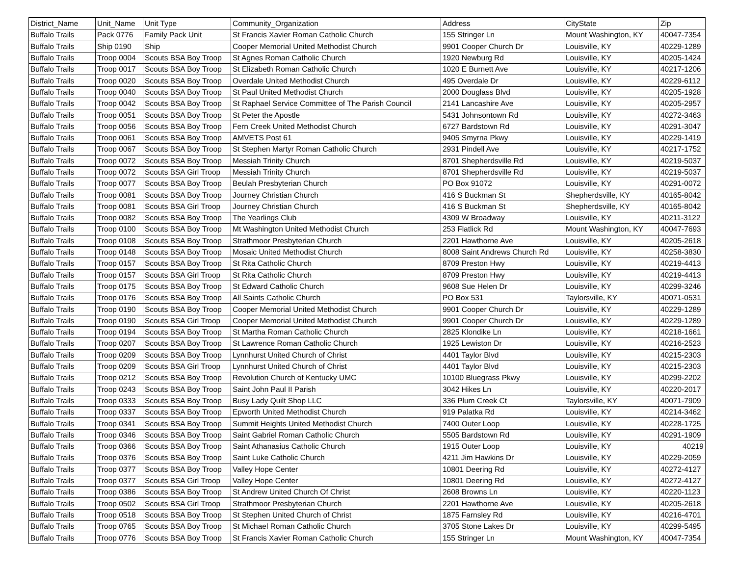| District_Name | Unit_Name | Unit Type | Community_Organization | Address | CityState | Zip |
| Buffalo Trails | Pack 0776 | Family Pack Unit | St Francis Xavier Roman Catholic Church | 155 Stringer Ln | Mount Washington, KY | 40047-7354 |
| Buffalo Trails | Ship 0190 | Ship | Cooper Memorial United Methodist Church | 9901 Cooper Church Dr | Louisville, KY | 40229-1289 |
| Buffalo Trails | Troop 0004 | Scouts BSA Boy Troop | St Agnes Roman Catholic Church | 1920 Newburg Rd | Louisville, KY | 40205-1424 |
| Buffalo Trails | Troop 0017 | Scouts BSA Boy Troop | St Elizabeth Roman Catholic Church | 1020 E Burnett Ave | Louisville, KY | 40217-1206 |
| Buffalo Trails | Troop 0020 | Scouts BSA Boy Troop | Overdale United Methodist Church | 495 Overdale Dr | Louisville, KY | 40229-6112 |
| Buffalo Trails | Troop 0040 | Scouts BSA Boy Troop | St Paul United Methodist Church | 2000 Douglass Blvd | Louisville, KY | 40205-1928 |
| Buffalo Trails | Troop 0042 | Scouts BSA Boy Troop | St Raphael Service Committee of The Parish Council | 2141 Lancashire Ave | Louisville, KY | 40205-2957 |
| Buffalo Trails | Troop 0051 | Scouts BSA Boy Troop | St Peter the Apostle | 5431 Johnsontown Rd | Louisville, KY | 40272-3463 |
| Buffalo Trails | Troop 0056 | Scouts BSA Boy Troop | Fern Creek United Methodist Church | 6727 Bardstown Rd | Louisville, KY | 40291-3047 |
| Buffalo Trails | Troop 0061 | Scouts BSA Boy Troop | AMVETS Post 61 | 9405 Smyrna Pkwy | Louisville, KY | 40229-1419 |
| Buffalo Trails | Troop 0067 | Scouts BSA Boy Troop | St Stephen Martyr Roman Catholic Church | 2931 Pindell Ave | Louisville, KY | 40217-1752 |
| Buffalo Trails | Troop 0072 | Scouts BSA Boy Troop | Messiah Trinity Church | 8701 Shepherdsville Rd | Louisville, KY | 40219-5037 |
| Buffalo Trails | Troop 0072 | Scouts BSA Girl Troop | Messiah Trinity Church | 8701 Shepherdsville Rd | Louisville, KY | 40219-5037 |
| Buffalo Trails | Troop 0077 | Scouts BSA Boy Troop | Beulah Presbyterian Church | PO Box 91072 | Louisville, KY | 40291-0072 |
| Buffalo Trails | Troop 0081 | Scouts BSA Boy Troop | Journey Christian Church | 416 S Buckman St | Shepherdsville, KY | 40165-8042 |
| Buffalo Trails | Troop 0081 | Scouts BSA Girl Troop | Journey Christian Church | 416 S Buckman St | Shepherdsville, KY | 40165-8042 |
| Buffalo Trails | Troop 0082 | Scouts BSA Boy Troop | The Yearlings Club | 4309 W Broadway | Louisville, KY | 40211-3122 |
| Buffalo Trails | Troop 0100 | Scouts BSA Boy Troop | Mt Washington United Methodist Church | 253 Flatlick Rd | Mount Washington, KY | 40047-7693 |
| Buffalo Trails | Troop 0108 | Scouts BSA Boy Troop | Strathmoor Presbyterian Church | 2201 Hawthorne Ave | Louisville, KY | 40205-2618 |
| Buffalo Trails | Troop 0148 | Scouts BSA Boy Troop | Mosaic United Methodist Church | 8008 Saint Andrews Church Rd | Louisville, KY | 40258-3830 |
| Buffalo Trails | Troop 0157 | Scouts BSA Boy Troop | St Rita Catholic Church | 8709 Preston Hwy | Louisville, KY | 40219-4413 |
| Buffalo Trails | Troop 0157 | Scouts BSA Girl Troop | St Rita Catholic Church | 8709 Preston Hwy | Louisville, KY | 40219-4413 |
| Buffalo Trails | Troop 0175 | Scouts BSA Boy Troop | St Edward Catholic Church | 9608 Sue Helen Dr | Louisville, KY | 40299-3246 |
| Buffalo Trails | Troop 0176 | Scouts BSA Boy Troop | All Saints Catholic Church | PO Box 531 | Taylorsville, KY | 40071-0531 |
| Buffalo Trails | Troop 0190 | Scouts BSA Boy Troop | Cooper Memorial United Methodist Church | 9901 Cooper Church Dr | Louisville, KY | 40229-1289 |
| Buffalo Trails | Troop 0190 | Scouts BSA Girl Troop | Cooper Memorial United Methodist Church | 9901 Cooper Church Dr | Louisville, KY | 40229-1289 |
| Buffalo Trails | Troop 0194 | Scouts BSA Boy Troop | St Martha Roman Catholic Church | 2825 Klondike Ln | Louisville, KY | 40218-1661 |
| Buffalo Trails | Troop 0207 | Scouts BSA Boy Troop | St Lawrence Roman Catholic Church | 1925 Lewiston Dr | Louisville, KY | 40216-2523 |
| Buffalo Trails | Troop 0209 | Scouts BSA Boy Troop | Lynnhurst United Church of Christ | 4401 Taylor Blvd | Louisville, KY | 40215-2303 |
| Buffalo Trails | Troop 0209 | Scouts BSA Girl Troop | Lynnhurst United Church of Christ | 4401 Taylor Blvd | Louisville, KY | 40215-2303 |
| Buffalo Trails | Troop 0212 | Scouts BSA Boy Troop | Revolution Church of Kentucky UMC | 10100 Bluegrass Pkwy | Louisville, KY | 40299-2202 |
| Buffalo Trails | Troop 0243 | Scouts BSA Boy Troop | Saint John Paul II Parish | 3042 Hikes Ln | Louisville, KY | 40220-2017 |
| Buffalo Trails | Troop 0333 | Scouts BSA Boy Troop | Busy Lady Quilt Shop LLC | 336 Plum Creek Ct | Taylorsville, KY | 40071-7909 |
| Buffalo Trails | Troop 0337 | Scouts BSA Boy Troop | Epworth United Methodist Church | 919 Palatka Rd | Louisville, KY | 40214-3462 |
| Buffalo Trails | Troop 0341 | Scouts BSA Boy Troop | Summit Heights United Methodist Church | 7400 Outer Loop | Louisville, KY | 40228-1725 |
| Buffalo Trails | Troop 0346 | Scouts BSA Boy Troop | Saint Gabriel Roman Catholic Church | 5505 Bardstown Rd | Louisville, KY | 40291-1909 |
| Buffalo Trails | Troop 0366 | Scouts BSA Boy Troop | Saint Athanasius Catholic Church | 1915 Outer Loop | Louisville, KY | 40219 |
| Buffalo Trails | Troop 0376 | Scouts BSA Boy Troop | Saint Luke Catholic Church | 4211 Jim Hawkins Dr | Louisville, KY | 40229-2059 |
| Buffalo Trails | Troop 0377 | Scouts BSA Boy Troop | Valley Hope Center | 10801 Deering Rd | Louisville, KY | 40272-4127 |
| Buffalo Trails | Troop 0377 | Scouts BSA Girl Troop | Valley Hope Center | 10801 Deering Rd | Louisville, KY | 40272-4127 |
| Buffalo Trails | Troop 0386 | Scouts BSA Boy Troop | St Andrew United Church Of Christ | 2608 Browns Ln | Louisville, KY | 40220-1123 |
| Buffalo Trails | Troop 0502 | Scouts BSA Girl Troop | Strathmoor Presbyterian Church | 2201 Hawthorne Ave | Louisville, KY | 40205-2618 |
| Buffalo Trails | Troop 0518 | Scouts BSA Boy Troop | St Stephen United Church of Christ | 1875 Farnsley Rd | Louisville, KY | 40216-4701 |
| Buffalo Trails | Troop 0765 | Scouts BSA Boy Troop | St Michael Roman Catholic Church | 3705 Stone Lakes Dr | Louisville, KY | 40299-5495 |
| Buffalo Trails | Troop 0776 | Scouts BSA Boy Troop | St Francis Xavier Roman Catholic Church | 155 Stringer Ln | Mount Washington, KY | 40047-7354 |